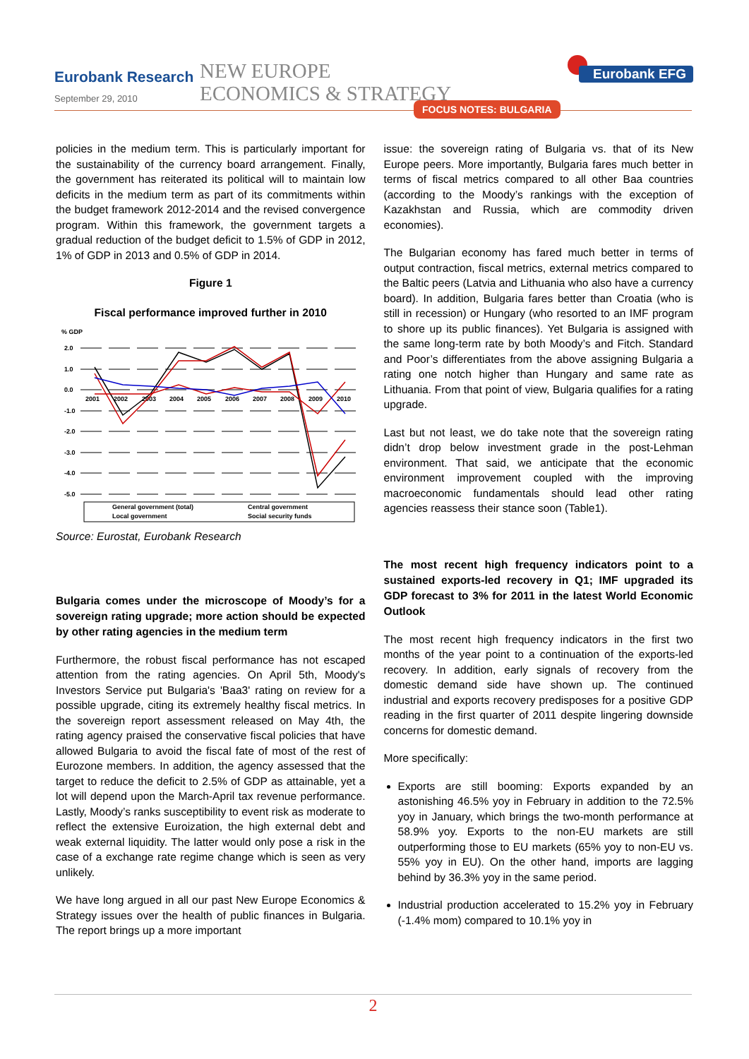Eurobank Research
September 29, 2010
NEW EUROPE
ECONOMICS & STRATEGY
Eurobank EFG
FOCUS NOTES: BULGARIA
policies in the medium term. This is particularly important for the sustainability of the currency board arrangement. Finally, the government has reiterated its political will to maintain low deficits in the medium term as part of its commitments within the budget framework 2012-2014 and the revised convergence program. Within this framework, the government targets a gradual reduction of the budget deficit to 1.5% of GDP in 2012, 1% of GDP in 2013 and 0.5% of GDP in 2014.
Figure 1
Fiscal performance improved further in 2010
% GDP
2.0
1.0
0.0
-1.0
-2.0
-3.0
-4.0
-5.0
2001
2002
2003
2004
2005
2006
2007
2008
2009
2010
General government (total)
Central government
Local government
Social security funds
Source: Eurostat, Eurobank Research
Bulgaria comes under the microscope of Moody’s for a sovereign rating upgrade; more action should be expected by other rating agencies in the medium term
Furthermore, the robust fiscal performance has not escaped attention from the rating agencies. On April 5th, Moody's Investors Service put Bulgaria's 'Baa3' rating on review for a possible upgrade, citing its extremely healthy fiscal metrics. In the sovereign report assessment released on May 4th, the rating agency praised the conservative fiscal policies that have allowed Bulgaria to avoid the fiscal fate of most of the rest of Eurozone members. In addition, the agency assessed that the target to reduce the deficit to 2.5% of GDP as attainable, yet a lot will depend upon the March-April tax revenue performance. Lastly, Moody’s ranks susceptibility to event risk as moderate to reflect the extensive Euroization, the high external debt and weak external liquidity. The latter would only pose a risk in the case of a exchange rate regime change which is seen as very unlikely.
We have long argued in all our past New Europe Economics & Strategy issues over the health of public finances in Bulgaria. The report brings up a more important
issue: the sovereign rating of Bulgaria vs. that of its New Europe peers. More importantly, Bulgaria fares much better in terms of fiscal metrics compared to all other Baa countries (according to the Moody’s rankings with the exception of Kazakhstan and Russia, which are commodity driven economies).
The Bulgarian economy has fared much better in terms of output contraction, fiscal metrics, external metrics compared to the Baltic peers (Latvia and Lithuania who also have a currency board). In addition, Bulgaria fares better than Croatia (who is still in recession) or Hungary (who resorted to an IMF program to shore up its public finances). Yet Bulgaria is assigned with the same long-term rate by both Moody’s and Fitch. Standard and Poor’s differentiates from the above assigning Bulgaria a rating one notch higher than Hungary and same rate as Lithuania. From that point of view, Bulgaria qualifies for a rating upgrade.
Last but not least, we do take note that the sovereign rating didn’t drop below investment grade in the post-Lehman environment. That said, we anticipate that the economic environment improvement coupled with the improving macroeconomic fundamentals should lead other rating agencies reassess their stance soon (Table1).
The most recent high frequency indicators point to a sustained exports-led recovery in Q1; IMF upgraded its GDP forecast to 3% for 2011 in the latest World Economic Outlook
The most recent high frequency indicators in the first two months of the year point to a continuation of the exports-led recovery. In addition, early signals of recovery from the domestic demand side have shown up. The continued industrial and exports recovery predisposes for a positive GDP reading in the first quarter of 2011 despite lingering downside concerns for domestic demand.
More specifically:
Exports are still booming: Exports expanded by an astonishing 46.5% yoy in February in addition to the 72.5% yoy in January, which brings the two-month performance at 58.9% yoy. Exports to the non-EU markets are still outperforming those to EU markets (65% yoy to non-EU vs. 55% yoy in EU). On the other hand, imports are lagging behind by 36.3% yoy in the same period.
Industrial production accelerated to 15.2% yoy in February (-1.4% mom) compared to 10.1% yoy in
2